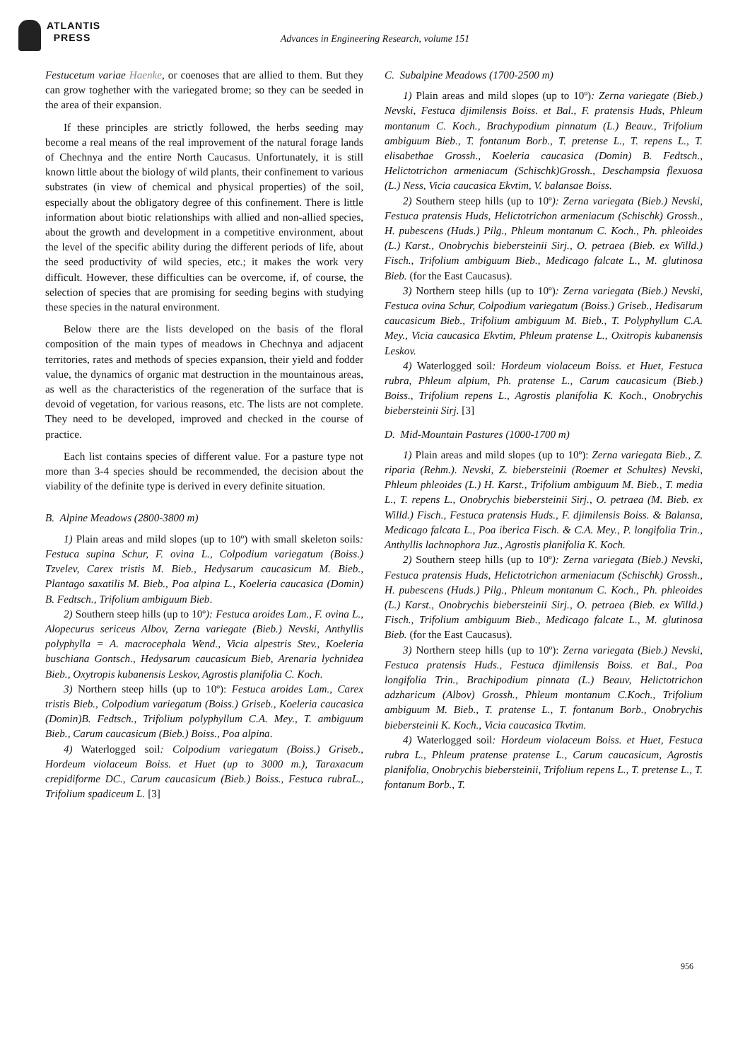ATLANTIS
PRESS
Advances in Engineering Research, volume 151
Festucetum variae Haenke, or coenoses that are allied to them. But they can grow toghether with the variegated brome; so they can be seeded in the area of their expansion.
If these principles are strictly followed, the herbs seeding may become a real means of the real improvement of the natural forage lands of Chechnya and the entire North Caucasus. Unfortunately, it is still known little about the biology of wild plants, their confinement to various substrates (in view of chemical and physical properties) of the soil, especially about the obligatory degree of this confinement. There is little information about biotic relationships with allied and non-allied species, about the growth and development in a competitive environment, about the level of the specific ability during the different periods of life, about the seed productivity of wild species, etc.; it makes the work very difficult. However, these difficulties can be overcome, if, of course, the selection of species that are promising for seeding begins with studying these species in the natural environment.
Below there are the lists developed on the basis of the floral composition of the main types of meadows in Chechnya and adjacent territories, rates and methods of species expansion, their yield and fodder value, the dynamics of organic mat destruction in the mountainous areas, as well as the characteristics of the regeneration of the surface that is devoid of vegetation, for various reasons, etc. The lists are not complete. They need to be developed, improved and checked in the course of practice.
Each list contains species of different value. For a pasture type not more than 3-4 species should be recommended, the decision about the viability of the definite type is derived in every definite situation.
B. Alpine Meadows (2800-3800 m)
1) Plain areas and mild slopes (up to 10º) with small skeleton soils: Festuca supina Schur, F. ovina L., Colpodium variegatum (Boiss.) Tzvelev, Carex tristis M. Bieb., Hedysarum caucasicum M. Bieb., Plantago saxatilis M. Bieb., Poa alpina L., Koeleria caucasica (Domin) B. Fedtsch., Trifolium ambiguum Bieb.
2) Southern steep hills (up to 10º): Festuca aroides Lam., F. ovina L., Alopecurus sericeus Albov, Zerna variegate (Bieb.) Nevski, Anthyllis polyphylla = A. macrocephala Wend., Vicia alpestris Stev., Koeleria buschiana Gontsch., Hedysarum caucasicum Bieb, Arenaria lychnidea Bieb., Oxytropis kubanensis Leskov, Agrostis planifolia C. Koch.
3) Northern steep hills (up to 10º): Festuca aroides Lam., Carex tristis Bieb., Colpodium variegatum (Boiss.) Griseb., Koeleria caucasica (Domin)B. Fedtsch., Trifolium polyphyllum C.A. Mey., T. ambiguum Bieb., Carum caucasicum (Bieb.) Boiss., Poa alpina.
4) Waterlogged soil: Colpodium variegatum (Boiss.) Griseb., Hordeum violaceum Boiss. et Huet (up to 3000 m.), Taraxacum crepidiforme DC., Carum caucasicum (Bieb.) Boiss., Festuca rubraL., Trifolium spadiceum L. [3]
C. Subalpine Meadows (1700-2500 m)
1) Plain areas and mild slopes (up to 10º): Zerna variegate (Bieb.) Nevski, Festuca djimilensis Boiss. et Bal., F. pratensis Huds, Phleum montanum C. Koch., Brachypodium pinnatum (L.) Beauv., Trifolium ambiguum Bieb., T. fontanum Borb., T. pretense L., T. repens L., T. elisabethae Grossh., Koeleria caucasica (Domin) B. Fedtsch., Helictotrichon armeniacum (Schischk)Grossh., Deschampsia flexuosa (L.) Ness, Vicia caucasica Ekvtim, V. balansae Boiss.
2) Southern steep hills (up to 10º): Zerna variegata (Bieb.) Nevski, Festuca pratensis Huds, Helictotrichon armeniacum (Schischk) Grossh., H. pubescens (Huds.) Pilg., Phleum montanum C. Koch., Ph. phleoides (L.) Karst., Onobrychis biebersteinii Sirj., O. petraea (Bieb. ex Willd.) Fisch., Trifolium ambiguum Bieb., Medicago falcate L., M. glutinosa Bieb. (for the East Caucasus).
3) Northern steep hills (up to 10º): Zerna variegata (Bieb.) Nevski, Festuca ovina Schur, Colpodium variegatum (Boiss.) Griseb., Hedisarum caucasicum Bieb., Trifolium ambiguum M. Bieb., T. Polyphyllum C.A. Mey., Vicia caucasica Ekvtim, Phleum pratense L., Oxitropis kubanensis Leskov.
4) Waterlogged soil: Hordeum violaceum Boiss. et Huet, Festuca rubra, Phleum alpium, Ph. pratense L., Carum caucasicum (Bieb.) Boiss., Trifolium repens L., Agrostis planifolia K. Koch., Onobrychis biebersteinii Sirj. [3]
D. Mid-Mountain Pastures (1000-1700 m)
1) Plain areas and mild slopes (up to 10º): Zerna variegata Bieb., Z. riparia (Rehm.). Nevski, Z. biebersteinii (Roemer et Schultes) Nevski, Phleum phleoides (L.) H. Karst., Trifolium ambiguum M. Bieb., T. media L., T. repens L., Onobrychis biebersteinii Sirj., O. petraea (M. Bieb. ex Willd.) Fisch., Festuca pratensis Huds., F. djimilensis Boiss. & Balansa, Medicago falcata L., Poa iberica Fisch. & C.A. Mey., P. longifolia Trin., Anthyllis lachnophora Juz., Agrostis planifolia K. Koch.
2) Southern steep hills (up to 10º): Zerna variegata (Bieb.) Nevski, Festuca pratensis Huds, Helictotrichon armeniacum (Schischk) Grossh., H. pubescens (Huds.) Pilg., Phleum montanum C. Koch., Ph. phleoides (L.) Karst., Onobrychis biebersteinii Sirj., O. petraea (Bieb. ex Willd.) Fisch., Trifolium ambiguum Bieb., Medicago falcate L., M. glutinosa Bieb. (for the East Caucasus).
3) Northern steep hills (up to 10º): Zerna variegata (Bieb.) Nevski, Festuca pratensis Huds., Festuca djimilensis Boiss. et Bal., Poa longifolia Trin., Brachipodium pinnata (L.) Beauv, Helictotrichon adzharicum (Albov) Grossh., Phleum montanum C.Koch., Trifolium ambiguum M. Bieb., T. pratense L., T. fontanum Borb., Onobrychis biebersteinii K. Koch., Vicia caucasica Tkvtim.
4) Waterlogged soil: Hordeum violaceum Boiss. et Huet, Festuca rubra L., Phleum pratense pratense L., Carum caucasicum, Agrostis planifolia, Onobrychis biebersteinii, Trifolium repens L., T. pretense L., T. fontanum Borb., T.
956